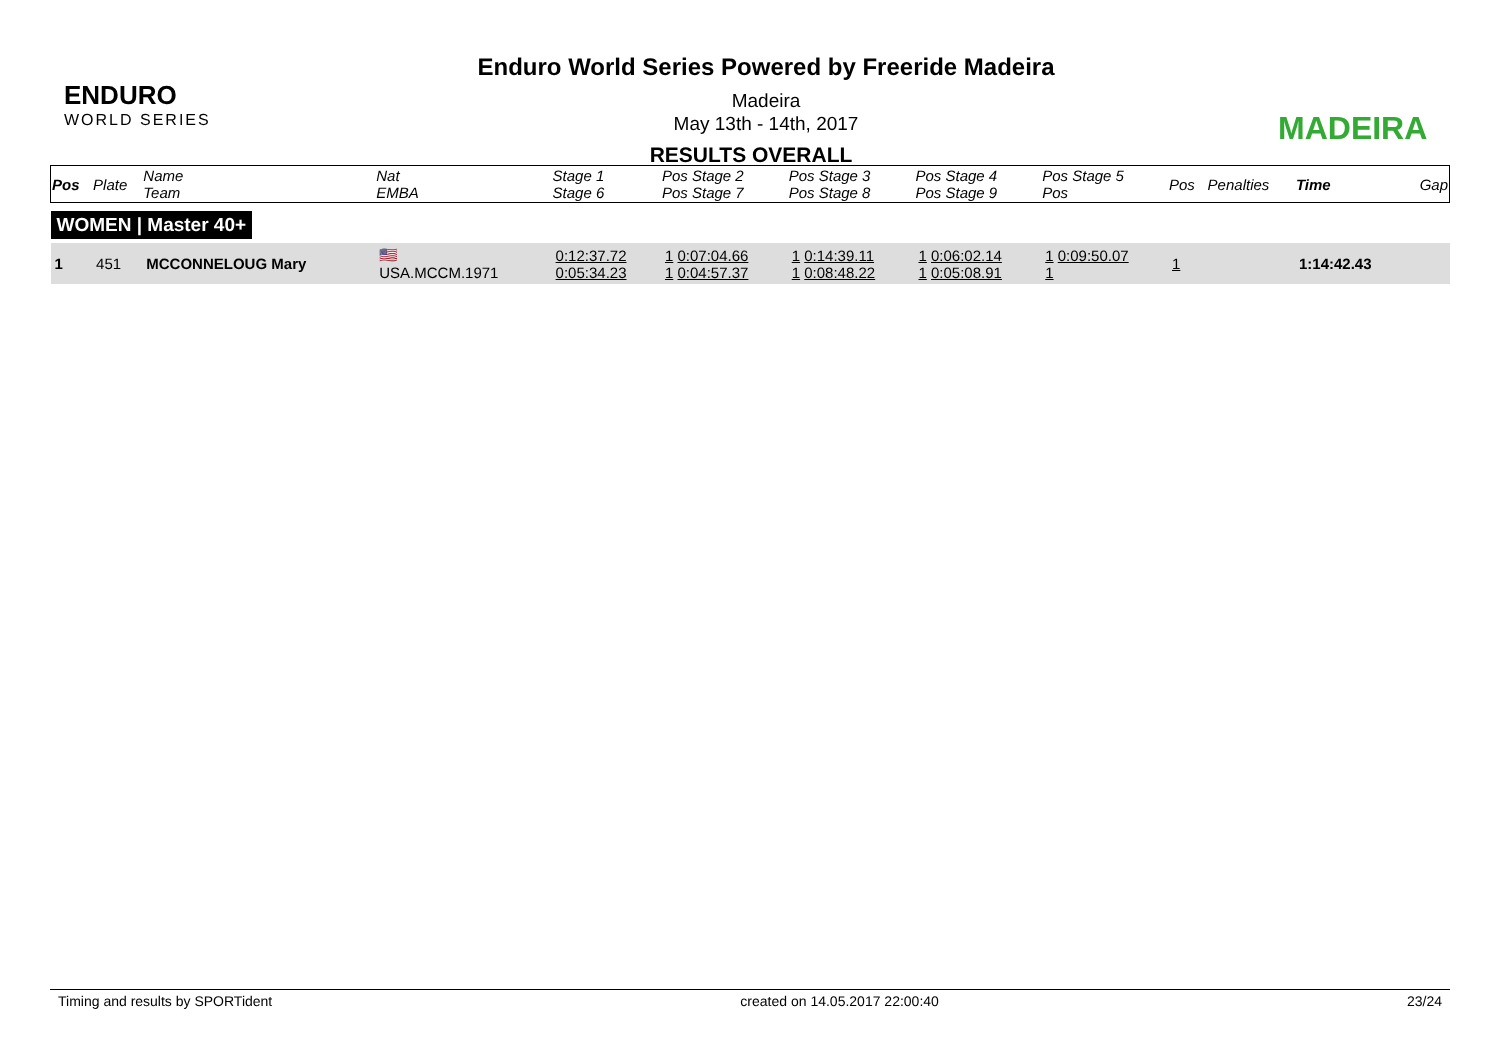ENDURO
WORLD SERIES
Enduro World Series Powered by Freeride Madeira
Madeira
May 13th - 14th, 2017
RESULTS OVERALL
MADEIRA
| Pos | Plate | Name Team | Nat EMBA | Stage 1 Stage 6 | Pos Stage 2 Pos Stage 7 | Pos Stage 3 Pos Stage 8 | Pos Stage 4 Pos Stage 9 | Pos Stage 5 Pos | Pos | Penalties | Time | Gap |
| WOMEN / Master 40+ | | | | | | | | | | | | |
| 1 | 451 | MCCONNELOUG Mary | 🇺🇸 USA.MCCM.1971 | 0:12:37.72 0:05:34.23 | 1 0:07:04.66 1 0:04:57.37 | 1 0:14:39.11 1 0:08:48.22 | 1 0:06:02.14 1 0:05:08.91 | 1 0:09:50.07 1 | 1 | | 1:14:42.43 | |
Timing and results by SPORTident created on 14.05.2017 22:00:40 23/24